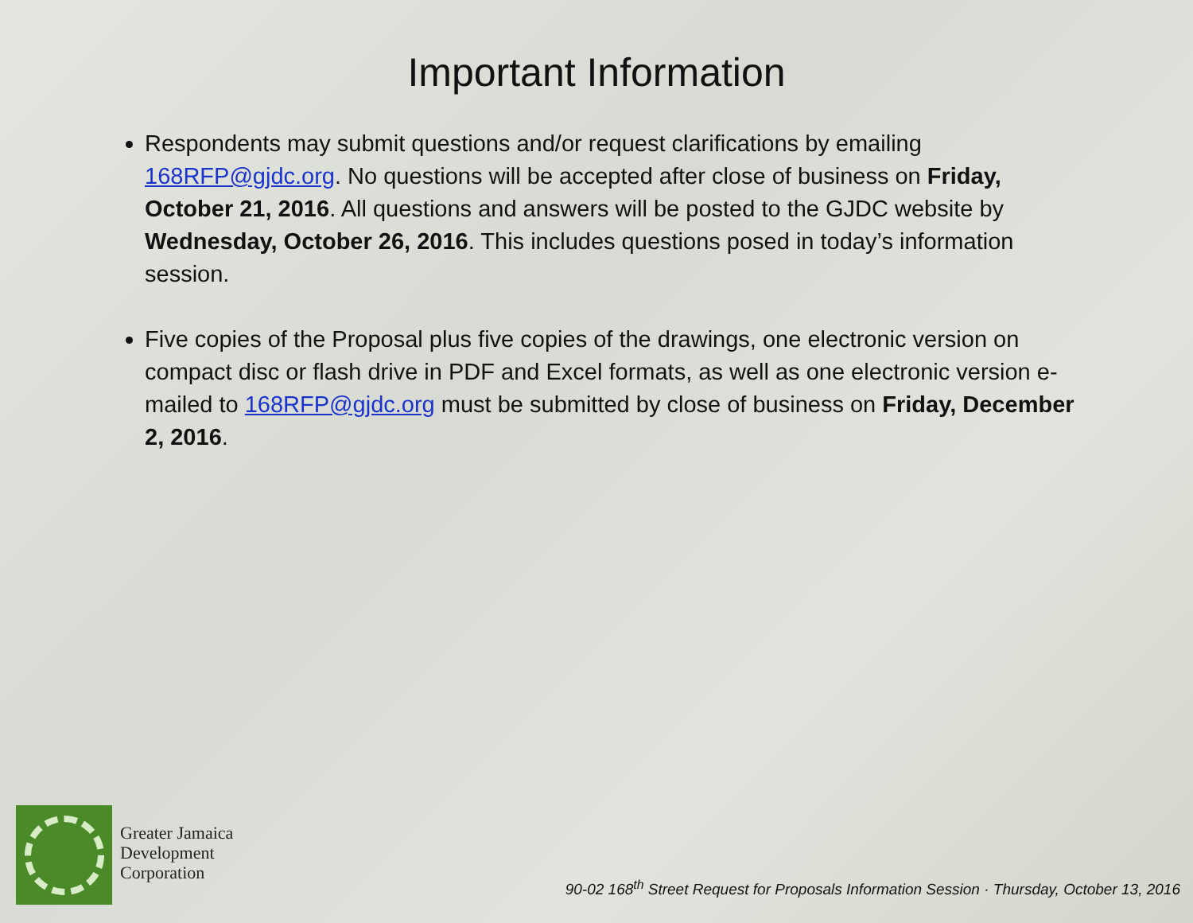Important Information
Respondents may submit questions and/or request clarifications by emailing 168RFP@gjdc.org. No questions will be accepted after close of business on Friday, October 21, 2016. All questions and answers will be posted to the GJDC website by Wednesday, October 26, 2016. This includes questions posed in today’s information session.
Five copies of the Proposal plus five copies of the drawings, one electronic version on compact disc or flash drive in PDF and Excel formats, as well as one electronic version e-mailed to 168RFP@gjdc.org must be submitted by close of business on Friday, December 2, 2016.
Greater Jamaica
Development
Corporation
90-02 168<sup>th</sup> Street Request for Proposals Information Session · Thursday, October 13, 2016